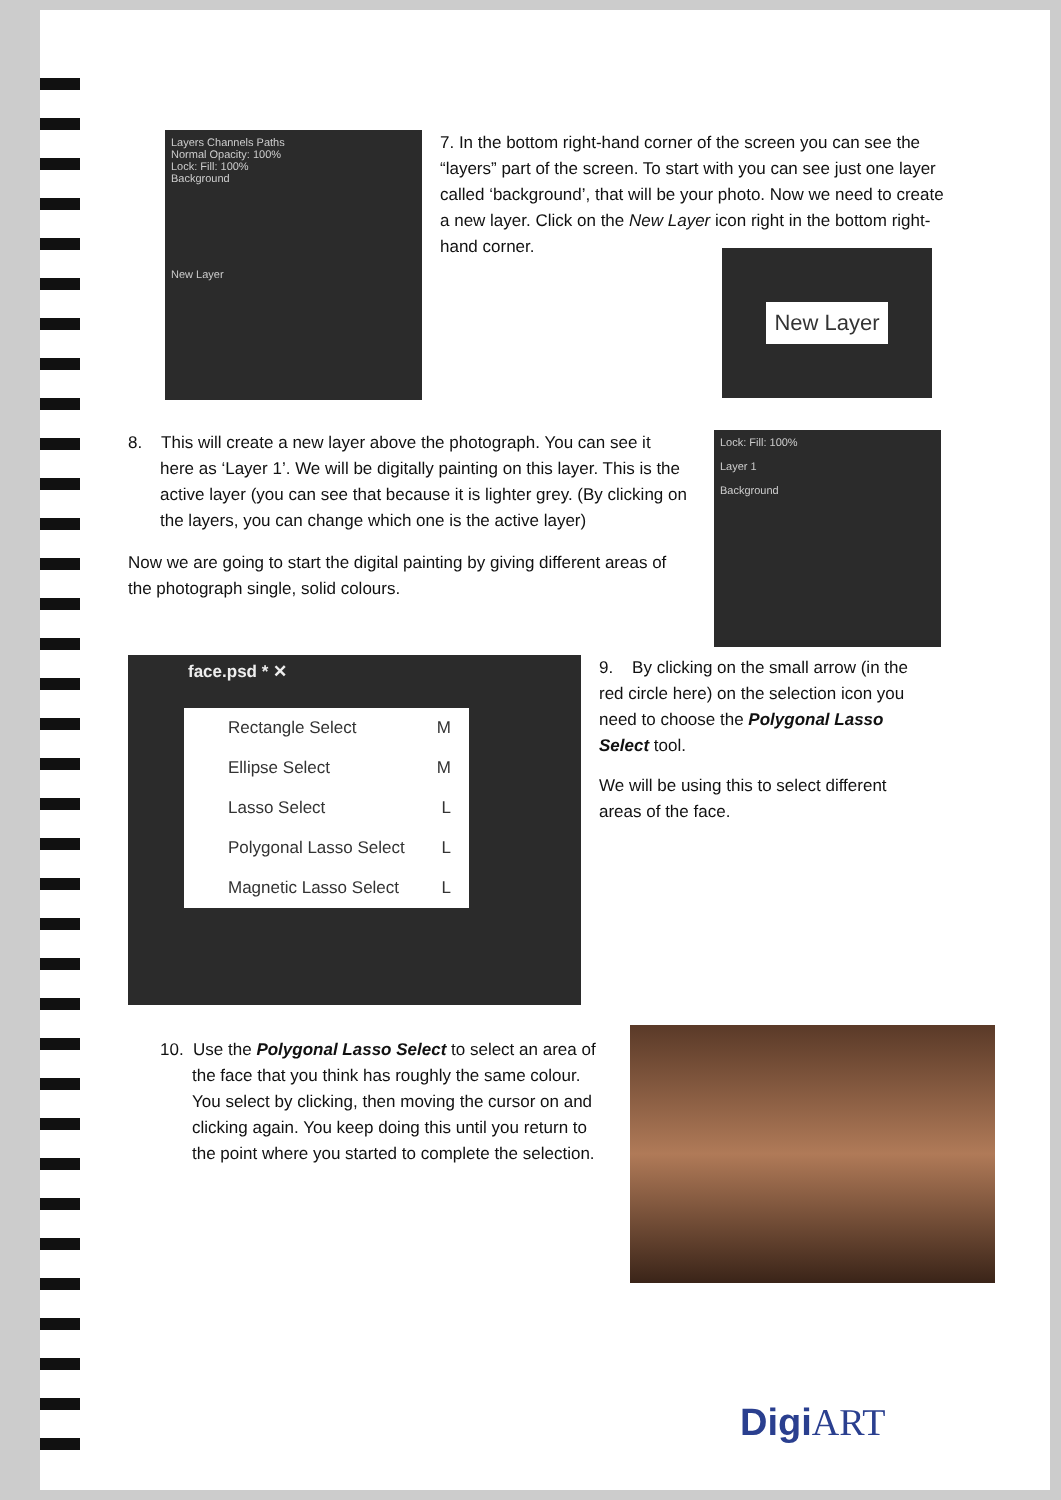Layers Channels Paths
Normal Opacity: 100%
Lock: Fill: 100%
Background
New Layer
7. In the bottom right-hand corner of the screen you can see the “layers” part of the screen. To start with you can see just one layer called ‘background’, that will be your photo. Now we need to create a new layer. Click on the New Layer icon right in the bottom right-hand corner.
New Layer
8. This will create a new layer above the photograph. You can see it here as ‘Layer 1’. We will be digitally painting on this layer. This is the active layer (you can see that because it is lighter grey. (By clicking on the layers, you can change which one is the active layer)
Now we are going to start the digital painting by giving different areas of the photograph single, solid colours.
Lock: Fill: 100%
Layer 1
Background
face.psd * ✕
Rectangle Select M
Ellipse Select M
Lasso Select L
Polygonal Lasso Select L
Magnetic Lasso Select L
9. By clicking on the small arrow (in the red circle here) on the selection icon you need to choose the Polygonal Lasso Select tool.
We will be using this to select different areas of the face.
10. Use the Polygonal Lasso Select to select an area of the face that you think has roughly the same colour. You select by clicking, then moving the cursor on and clicking again. You keep doing this until you return to the point where you started to complete the selection.
Digi ART